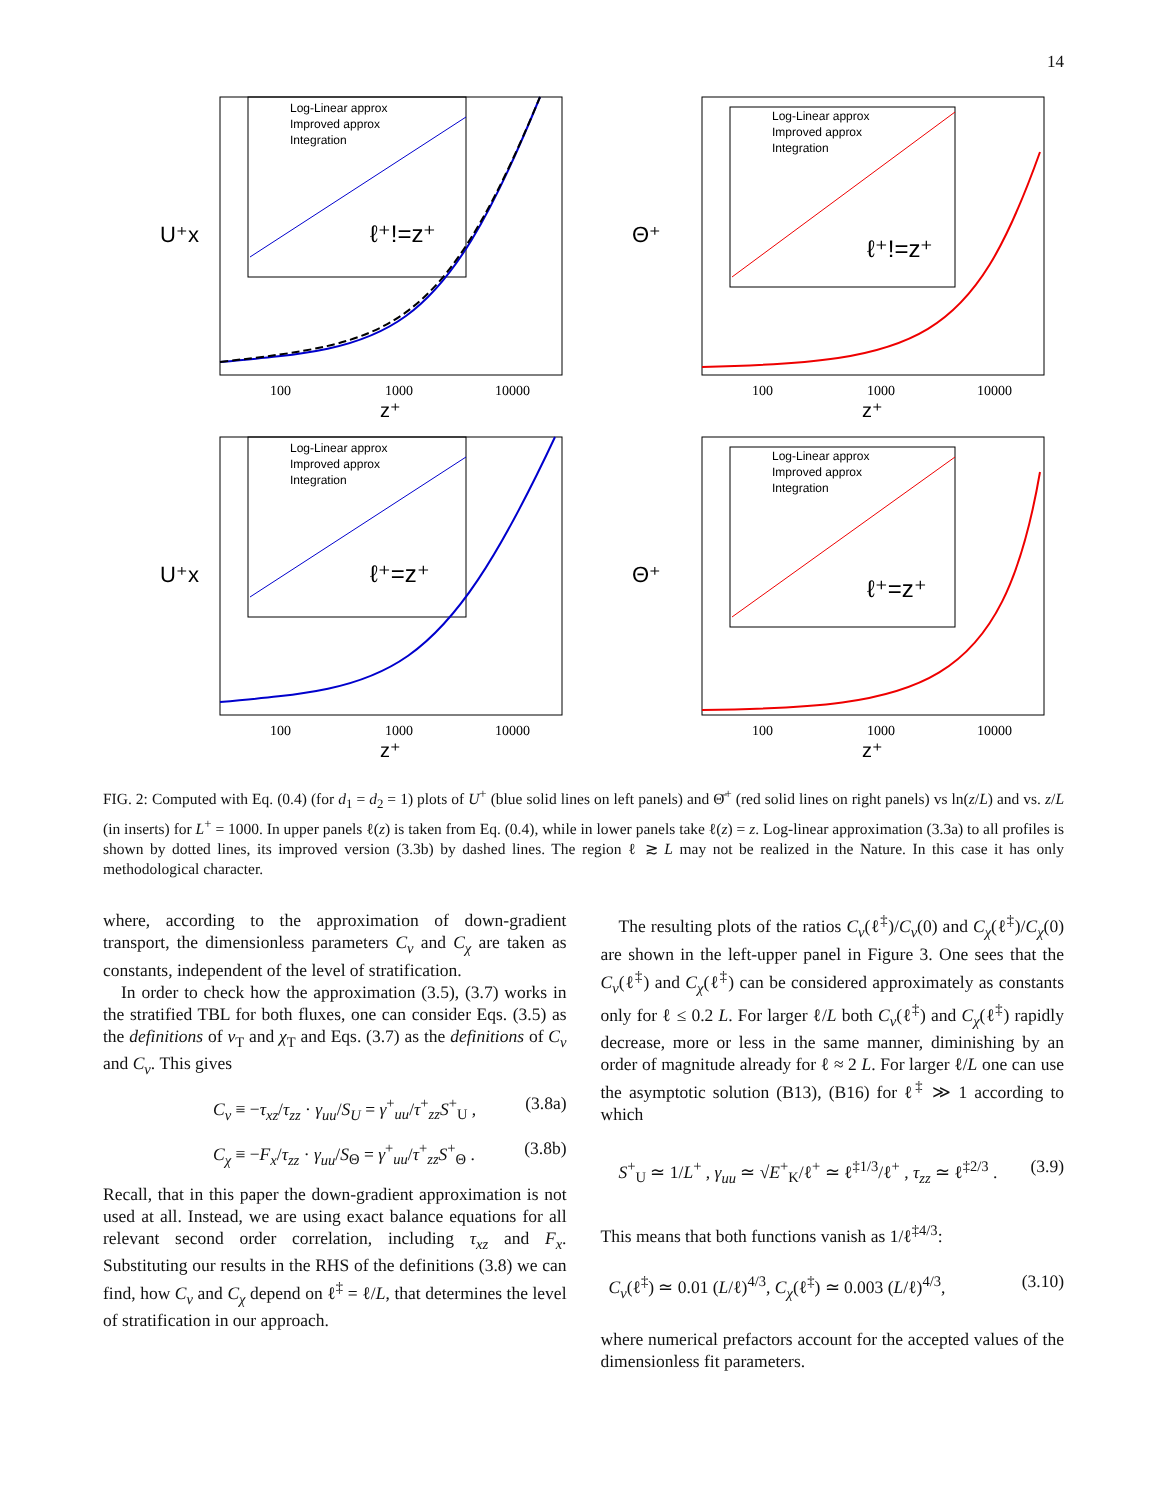14
Log-Linear approx
Improved approx
Integration
ℓ⁺!=z⁺
U⁺x
z⁺
100
1000
10000
Log-Linear approx
Improved approx
Integration
ℓ⁺!=z⁺
Θ⁺
z⁺
100
1000
10000
Log-Linear approx
Improved approx
Integration
ℓ⁺=z⁺
U⁺x
z⁺
100
1000
10000
Log-Linear approx
Improved approx
Integration
ℓ⁺=z⁺
Θ⁺
z⁺
100
1000
10000
FIG. 2: Computed with Eq. (0.4) (for d<sub>1</sub> = d<sub>2</sub> = 1) plots of U<sup>+</sup> (blue solid lines on left panels) and Θ̄<sup>+</sup> (red solid lines on right panels) vs ln(z/L) and vs. z/L (in inserts) for L<sup>+</sup> = 1000. In upper panels ℓ(z) is taken from Eq. (0.4), while in lower panels take ℓ(z) = z. Log-linear approximation (3.3a) to all profiles is shown by dotted lines, its improved version (3.3b) by dashed lines. The region ℓ ≳ L may not be realized in the Nature. In this case it has only methodological character.
where, according to the approximation of down-gradient transport, the dimensionless parameters C<sub>ν</sub> and C<sub>χ</sub> are taken as constants, independent of the level of stratification.
In order to check how the approximation (3.5), (3.7) works in the stratified TBL for both fluxes, one can consider Eqs. (3.5) as the definitions of ν<sub>T</sub> and χ<sub>T</sub> and Eqs. (3.7) as the definitions of C<sub>ν</sub> and C<sub>ν</sub>. This gives
C<sub>ν</sub> ≡ −τ<sub>xz</sub>/τ<sub>zz</sub> · γ<sub>uu</sub>/S<sub>U</sub> = γ<sup>+</sup><sub>uu</sub>/τ<sup>+</sup><sub>zz</sub>S<sup>+</sup><sub>U</sub> , (3.8a)
C<sub>χ</sub> ≡ −F<sub>x</sub>/τ<sub>zz</sub> · γ<sub>uu</sub>/S<sub>Θ</sub> = γ<sup>+</sup><sub>uu</sub>/τ<sup>+</sup><sub>zz</sub>S<sup>+</sup><sub>Θ</sub> . (3.8b)
Recall, that in this paper the down-gradient approximation is not used at all. Instead, we are using exact balance equations for all relevant second order correlation, including τ<sub>xz</sub> and F<sub>x</sub>. Substituting our results in the RHS of the definitions (3.8) we can find, how C<sub>ν</sub> and C<sub>χ</sub> depend on ℓ<sup>‡</sup> = ℓ/L, that determines the level of stratification in our approach.
The resulting plots of the ratios C<sub>ν</sub>(ℓ<sup>‡</sup>)/C<sub>ν</sub>(0) and C<sub>χ</sub>(ℓ<sup>‡</sup>)/C<sub>χ</sub>(0) are shown in the left-upper panel in Figure 3. One sees that the C<sub>ν</sub>(ℓ<sup>‡</sup>) and C<sub>χ</sub>(ℓ<sup>‡</sup>) can be considered approximately as constants only for ℓ ≤ 0.2 L. For larger ℓ/L both C<sub>ν</sub>(ℓ<sup>‡</sup>) and C<sub>χ</sub>(ℓ<sup>‡</sup>) rapidly decrease, more or less in the same manner, diminishing by an order of magnitude already for ℓ ≈ 2 L. For larger ℓ/L one can use the asymptotic solution (B13), (B16) for ℓ<sup>‡</sup> ≫ 1 according to which
S<sup>+</sup><sub>U</sub> ≃ 1/L<sup>+</sup> , γ<sub>uu</sub> ≃ √E<sup>+</sup><sub>K</sub>/ℓ<sup>+</sup> ≃ ℓ<sup>‡1/3</sup>/ℓ<sup>+</sup> , τ<sub>zz</sub> ≃ ℓ<sup>‡2/3</sup> . (3.9)
This means that both functions vanish as 1/ℓ<sup>‡4/3</sup>:
C<sub>ν</sub>(ℓ<sup>‡</sup>) ≃ 0.01 (L/ℓ)<sup>4/3</sup>, C<sub>χ</sub>(ℓ<sup>‡</sup>) ≃ 0.003 (L/ℓ)<sup>4/3</sup>, (3.10)
where numerical prefactors account for the accepted values of the dimensionless fit parameters.